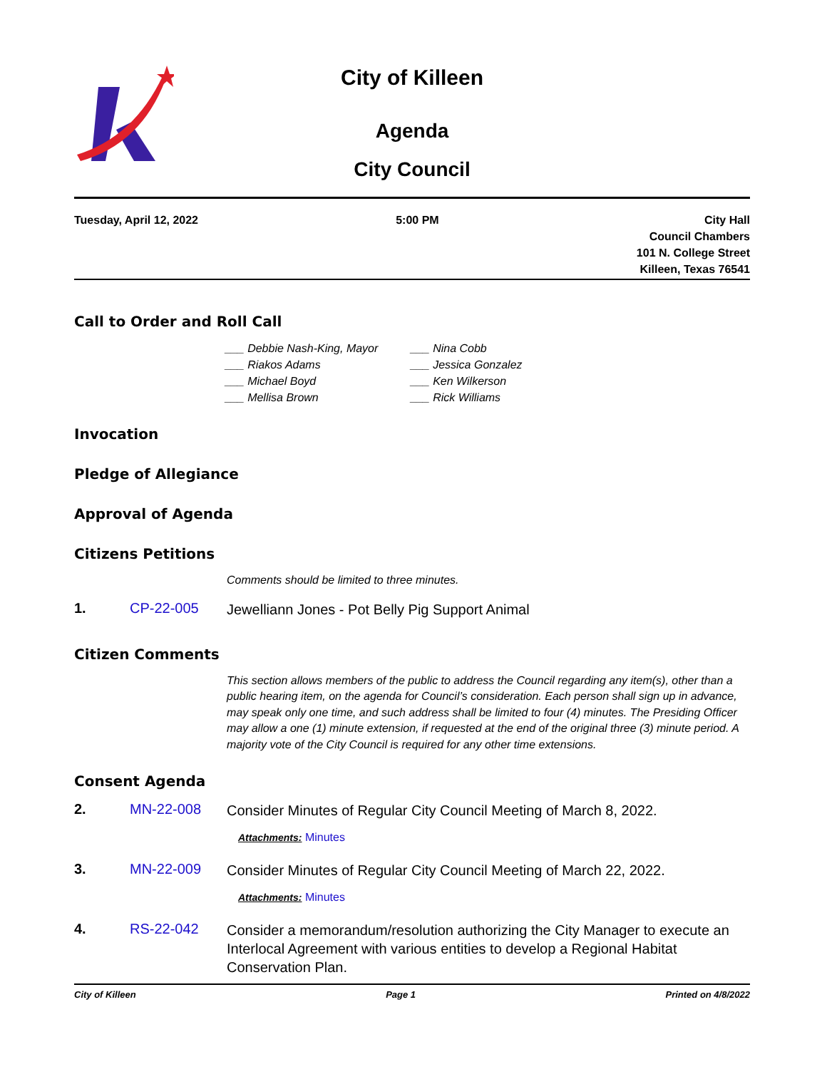City of Killeen
Agenda
City Council
Tuesday, April 12, 2022 5:00 PM City Hall
Council Chambers
101 N. College Street
Killeen, Texas 76541
Call to Order and Roll Call
___ Debbie Nash-King, Mayor
___ Riakos Adams
___ Michael Boyd
___ Mellisa Brown
___ Nina Cobb
___ Jessica Gonzalez
___ Ken Wilkerson
___ Rick Williams
Invocation
Pledge of Allegiance
Approval of Agenda
Citizens Petitions
Comments should be limited to three minutes.
1. CP-22-005
Jewelliann Jones - Pot Belly Pig Support Animal
Citizen Comments
This section allows members of the public to address the Council regarding any item(s), other than a public hearing item, on the agenda for Council’s consideration. Each person shall sign up in advance, may speak only one time, and such address shall be limited to four (4) minutes. The Presiding Officer may allow a one (1) minute extension, if requested at the end of the original three (3) minute period. A majority vote of the City Council is required for any other time extensions.
Consent Agenda
2. MN-22-008
Consider Minutes of Regular City Council Meeting of March 8, 2022.
Attachments: Minutes
3. MN-22-009
Consider Minutes of Regular City Council Meeting of March 22, 2022.
Attachments: Minutes
4. RS-22-042
Consider a memorandum/resolution authorizing the City Manager to execute an Interlocal Agreement with various entities to develop a Regional Habitat Conservation Plan.
City of Killeen Page 1 Printed on 4/8/2022